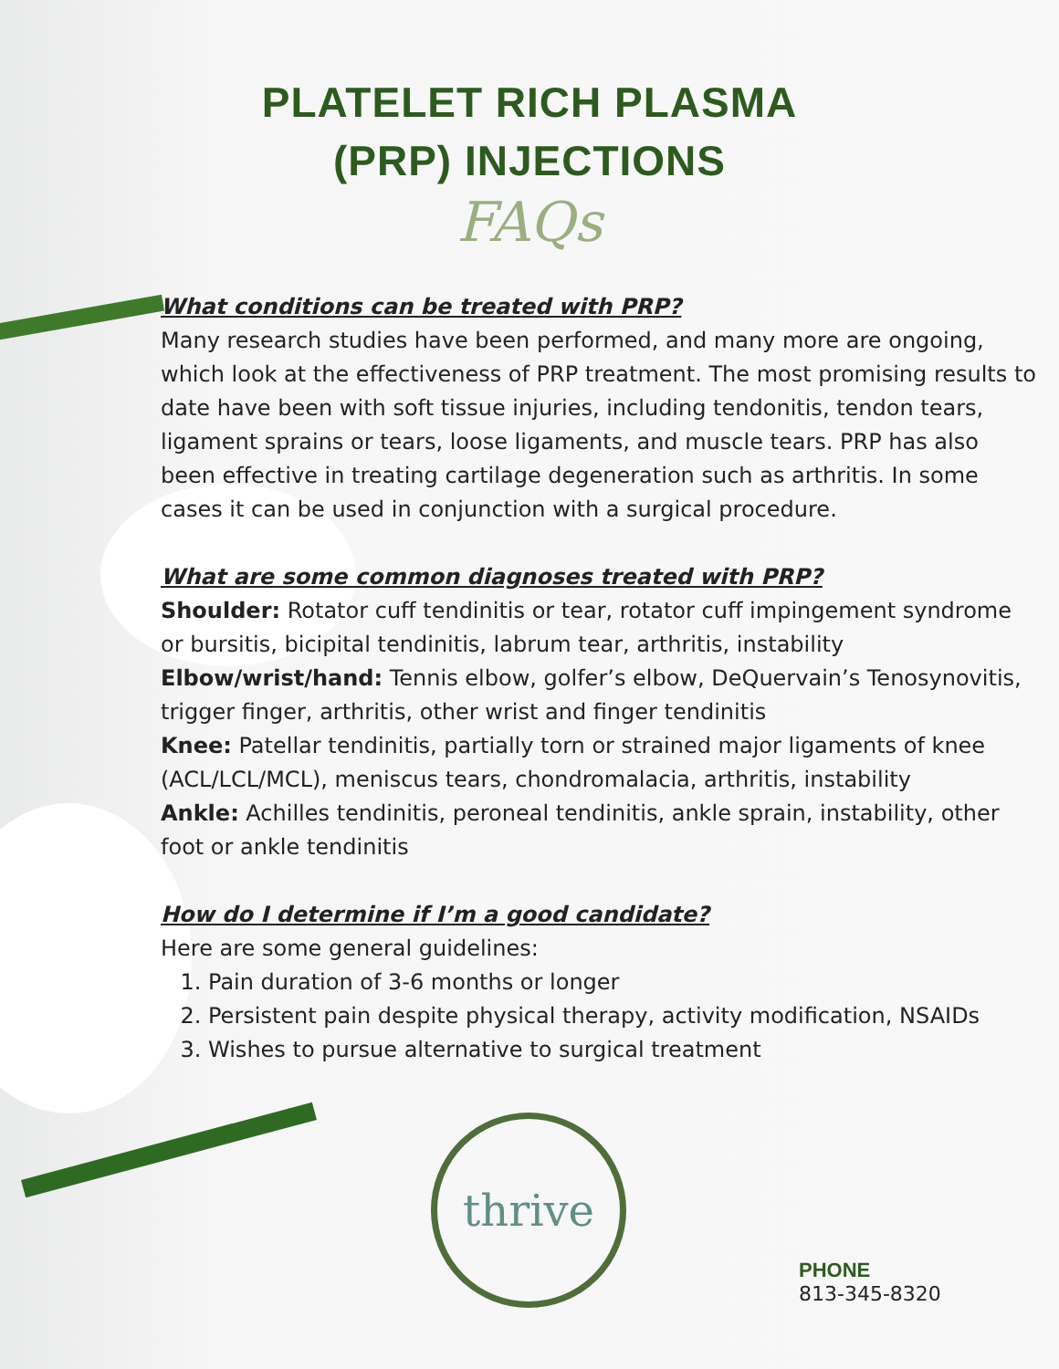PLATELET RICH PLASMA
(PRP) INJECTIONS
FAQs
What conditions can be treated with PRP?
Many research studies have been performed, and many more are ongoing, which look at the effectiveness of PRP treatment. The most promising results to date have been with soft tissue injuries, including tendonitis, tendon tears, ligament sprains or tears, loose ligaments, and muscle tears. PRP has also been effective in treating cartilage degeneration such as arthritis. In some cases it can be used in conjunction with a surgical procedure.
What are some common diagnoses treated with PRP?
Shoulder: Rotator cuff tendinitis or tear, rotator cuff impingement syndrome or bursitis, bicipital tendinitis, labrum tear, arthritis, instability
Elbow/wrist/hand: Tennis elbow, golfer’s elbow, DeQuervain’s Tenosynovitis, trigger finger, arthritis, other wrist and finger tendinitis
Knee: Patellar tendinitis, partially torn or strained major ligaments of knee (ACL/LCL/MCL), meniscus tears, chondromalacia, arthritis, instability
Ankle: Achilles tendinitis, peroneal tendinitis, ankle sprain, instability, other foot or ankle tendinitis
How do I determine if I’m a good candidate?
Here are some general guidelines:
1. Pain duration of 3-6 months or longer
2. Persistent pain despite physical therapy, activity modification, NSAIDs
3. Wishes to pursue alternative to surgical treatment
thrive
PHONE
813-345-8320